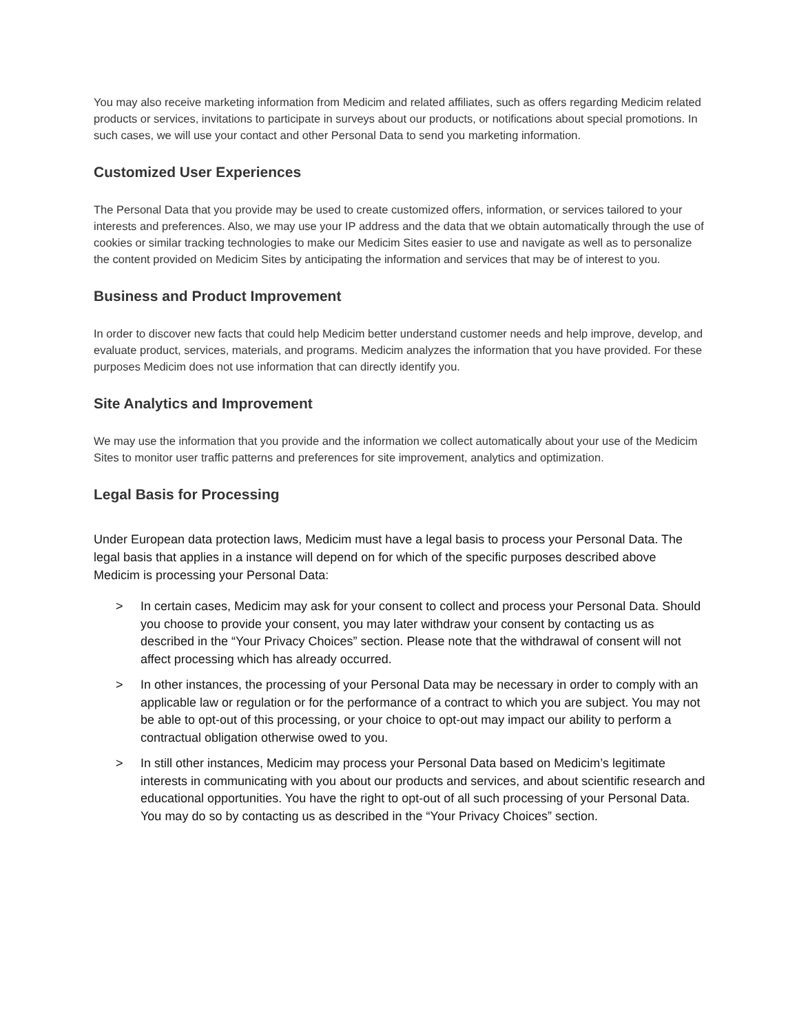You may also receive marketing information from Medicim and related affiliates, such as offers regarding Medicim related products or services, invitations to participate in surveys about our products, or notifications about special promotions. In such cases, we will use your contact and other Personal Data to send you marketing information.
Customized User Experiences
The Personal Data that you provide may be used to create customized offers, information, or services tailored to your interests and preferences. Also, we may use your IP address and the data that we obtain automatically through the use of cookies or similar tracking technologies to make our Medicim Sites easier to use and navigate as well as to personalize the content provided on Medicim Sites by anticipating the information and services that may be of interest to you.
Business and Product Improvement
In order to discover new facts that could help Medicim better understand customer needs and help improve, develop, and evaluate product, services, materials, and programs. Medicim analyzes the information that you have provided. For these purposes Medicim does not use information that can directly identify you.
Site Analytics and Improvement
We may use the information that you provide and the information we collect automatically about your use of the Medicim Sites to monitor user traffic patterns and preferences for site improvement, analytics and optimization.
Legal Basis for Processing
Under European data protection laws, Medicim must have a legal basis to process your Personal Data. The legal basis that applies in a instance will depend on for which of the specific purposes described above Medicim is processing your Personal Data:
> In certain cases, Medicim may ask for your consent to collect and process your Personal Data. Should you choose to provide your consent, you may later withdraw your consent by contacting us as described in the “Your Privacy Choices” section. Please note that the withdrawal of consent will not affect processing which has already occurred.
> In other instances, the processing of your Personal Data may be necessary in order to comply with an applicable law or regulation or for the performance of a contract to which you are subject. You may not be able to opt-out of this processing, or your choice to opt-out may impact our ability to perform a contractual obligation otherwise owed to you.
> In still other instances, Medicim may process your Personal Data based on Medicim’s legitimate interests in communicating with you about our products and services, and about scientific research and educational opportunities. You have the right to opt-out of all such processing of your Personal Data. You may do so by contacting us as described in the “Your Privacy Choices” section.